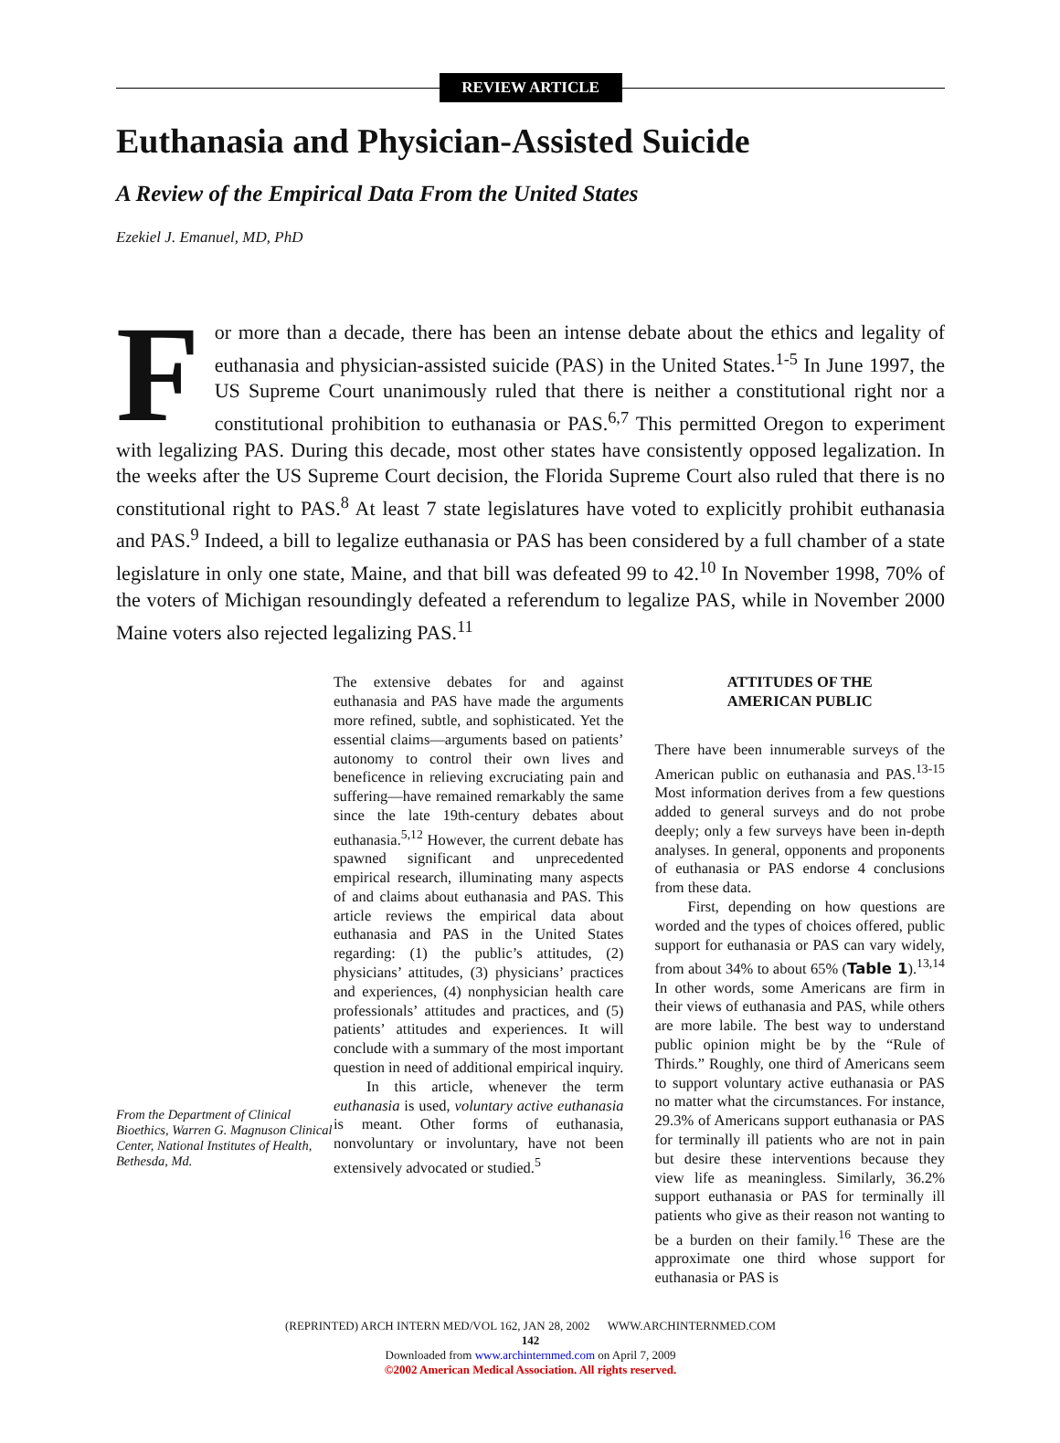REVIEW ARTICLE
Euthanasia and Physician-Assisted Suicide
A Review of the Empirical Data From the United States
Ezekiel J. Emanuel, MD, PhD
For more than a decade, there has been an intense debate about the ethics and legality of euthanasia and physician-assisted suicide (PAS) in the United States.<sup>1-5</sup> In June 1997, the US Supreme Court unanimously ruled that there is neither a constitutional right nor a constitutional prohibition to euthanasia or PAS.<sup>6,7</sup> This permitted Oregon to experiment with legalizing PAS. During this decade, most other states have consistently opposed legalization. In the weeks after the US Supreme Court decision, the Florida Supreme Court also ruled that there is no constitutional right to PAS.<sup>8</sup> At least 7 state legislatures have voted to explicitly prohibit euthanasia and PAS.<sup>9</sup> Indeed, a bill to legalize euthanasia or PAS has been considered by a full chamber of a state legislature in only one state, Maine, and that bill was defeated 99 to 42.<sup>10</sup> In November 1998, 70% of the voters of Michigan resoundingly defeated a referendum to legalize PAS, while in November 2000 Maine voters also rejected legalizing PAS.<sup>11</sup>
From the Department of Clinical Bioethics, Warren G. Magnuson Clinical Center, National Institutes of Health, Bethesda, Md.
The extensive debates for and against euthanasia and PAS have made the arguments more refined, subtle, and sophisticated. Yet the essential claims—arguments based on patients’ autonomy to control their own lives and beneficence in relieving excruciating pain and suffering—have remained remarkably the same since the late 19th-century debates about euthanasia.<sup>5,12</sup> However, the current debate has spawned significant and unprecedented empirical research, illuminating many aspects of and claims about euthanasia and PAS. This article reviews the empirical data about euthanasia and PAS in the United States regarding: (1) the public’s attitudes, (2) physicians’ attitudes, (3) physicians’ practices and experiences, (4) nonphysician health care professionals’ attitudes and practices, and (5) patients’ attitudes and experiences. It will conclude with a summary of the most important question in need of additional empirical inquiry.
In this article, whenever the term euthanasia is used, voluntary active euthanasia is meant. Other forms of euthanasia, nonvoluntary or involuntary, have not been extensively advocated or studied.<sup>5</sup>
ATTITUDES OF THE
AMERICAN PUBLIC
There have been innumerable surveys of the American public on euthanasia and PAS.<sup>13-15</sup> Most information derives from a few questions added to general surveys and do not probe deeply; only a few surveys have been in-depth analyses. In general, opponents and proponents of euthanasia or PAS endorse 4 conclusions from these data.
First, depending on how questions are worded and the types of choices offered, public support for euthanasia or PAS can vary widely, from about 34% to about 65% (Table 1).<sup>13,14</sup> In other words, some Americans are firm in their views of euthanasia and PAS, while others are more labile. The best way to understand public opinion might be by the “Rule of Thirds.” Roughly, one third of Americans seem to support voluntary active euthanasia or PAS no matter what the circumstances. For instance, 29.3% of Americans support euthanasia or PAS for terminally ill patients who are not in pain but desire these interventions because they view life as meaningless. Similarly, 36.2% support euthanasia or PAS for terminally ill patients who give as their reason not wanting to be a burden on their family.<sup>16</sup> These are the approximate one third whose support for euthanasia or PAS is
(REPRINTED) ARCH INTERN MED/VOL 162, JAN 28, 2002 WWW.ARCHINTERNMED.COM
142
Downloaded from www.archinternmed.com on April 7, 2009
©2002 American Medical Association. All rights reserved.